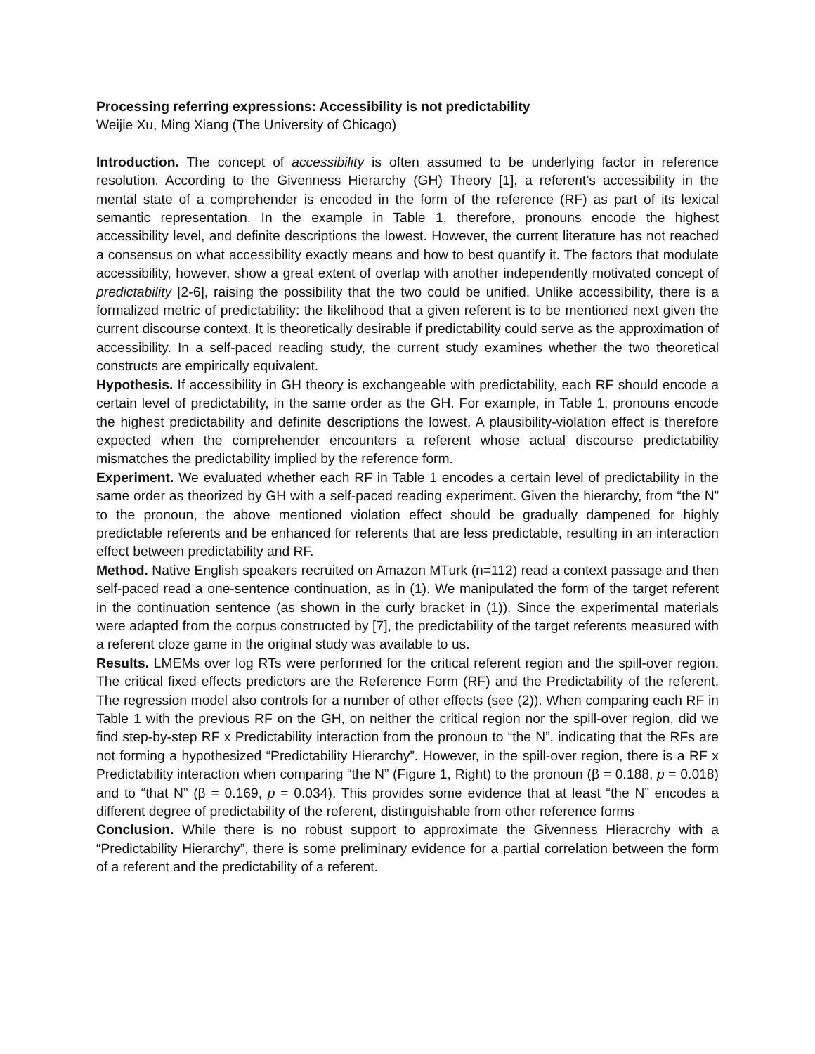Processing referring expressions: Accessibility is not predictability
Weijie Xu, Ming Xiang (The University of Chicago)
Introduction. The concept of accessibility is often assumed to be underlying factor in reference resolution. According to the Givenness Hierarchy (GH) Theory [1], a referent’s accessibility in the mental state of a comprehender is encoded in the form of the reference (RF) as part of its lexical semantic representation. In the example in Table 1, therefore, pronouns encode the highest accessibility level, and definite descriptions the lowest. However, the current literature has not reached a consensus on what accessibility exactly means and how to best quantify it. The factors that modulate accessibility, however, show a great extent of overlap with another independently motivated concept of predictability [2-6], raising the possibility that the two could be unified. Unlike accessibility, there is a formalized metric of predictability: the likelihood that a given referent is to be mentioned next given the current discourse context. It is theoretically desirable if predictability could serve as the approximation of accessibility. In a self-paced reading study, the current study examines whether the two theoretical constructs are empirically equivalent.
Hypothesis. If accessibility in GH theory is exchangeable with predictability, each RF should encode a certain level of predictability, in the same order as the GH. For example, in Table 1, pronouns encode the highest predictability and definite descriptions the lowest. A plausibility-violation effect is therefore expected when the comprehender encounters a referent whose actual discourse predictability mismatches the predictability implied by the reference form.
Experiment. We evaluated whether each RF in Table 1 encodes a certain level of predictability in the same order as theorized by GH with a self-paced reading experiment. Given the hierarchy, from “the N” to the pronoun, the above mentioned violation effect should be gradually dampened for highly predictable referents and be enhanced for referents that are less predictable, resulting in an interaction effect between predictability and RF.
Method. Native English speakers recruited on Amazon MTurk (n=112) read a context passage and then self-paced read a one-sentence continuation, as in (1). We manipulated the form of the target referent in the continuation sentence (as shown in the curly bracket in (1)). Since the experimental materials were adapted from the corpus constructed by [7], the predictability of the target referents measured with a referent cloze game in the original study was available to us.
Results. LMEMs over log RTs were performed for the critical referent region and the spill-over region. The critical fixed effects predictors are the Reference Form (RF) and the Predictability of the referent. The regression model also controls for a number of other effects (see (2)). When comparing each RF in Table 1 with the previous RF on the GH, on neither the critical region nor the spill-over region, did we find step-by-step RF x Predictability interaction from the pronoun to “the N”, indicating that the RFs are not forming a hypothesized “Predictability Hierarchy”. However, in the spill-over region, there is a RF x Predictability interaction when comparing “the N” (Figure 1, Right) to the pronoun (β = 0.188, p = 0.018) and to “that N” (β = 0.169, p = 0.034). This provides some evidence that at least “the N” encodes a different degree of predictability of the referent, distinguishable from other reference forms
Conclusion. While there is no robust support to approximate the Givenness Hieracrchy with a “Predictability Hierarchy”, there is some preliminary evidence for a partial correlation between the form of a referent and the predictability of a referent.